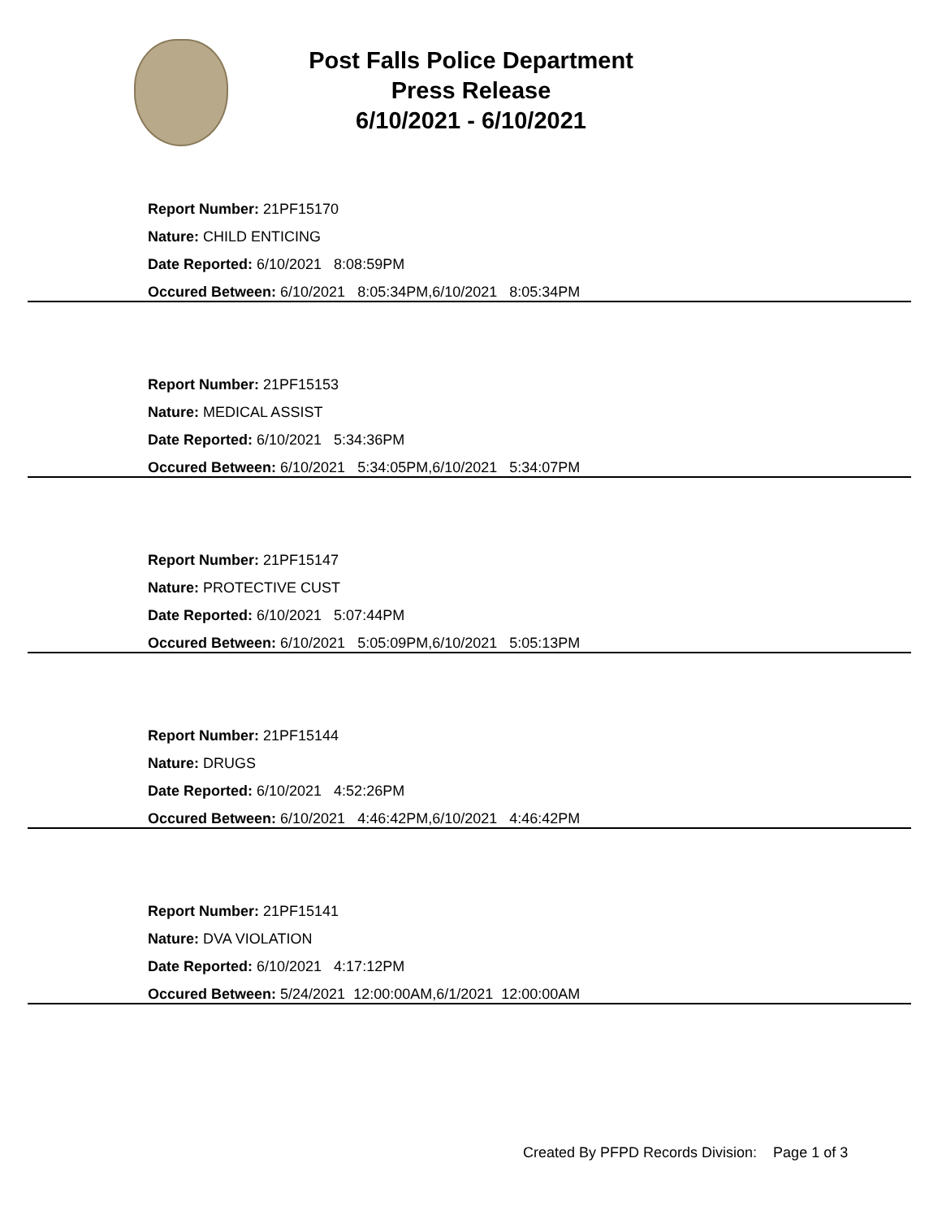Post Falls Police Department
Press Release
6/10/2021 - 6/10/2021
Report Number: 21PF15170
Nature: CHILD ENTICING
Date Reported: 6/10/2021 8:08:59PM
Occured Between: 6/10/2021 8:05:34PM,6/10/2021 8:05:34PM
Report Number: 21PF15153
Nature: MEDICAL ASSIST
Date Reported: 6/10/2021 5:34:36PM
Occured Between: 6/10/2021 5:34:05PM,6/10/2021 5:34:07PM
Report Number: 21PF15147
Nature: PROTECTIVE CUST
Date Reported: 6/10/2021 5:07:44PM
Occured Between: 6/10/2021 5:05:09PM,6/10/2021 5:05:13PM
Report Number: 21PF15144
Nature: DRUGS
Date Reported: 6/10/2021 4:52:26PM
Occured Between: 6/10/2021 4:46:42PM,6/10/2021 4:46:42PM
Report Number: 21PF15141
Nature: DVA VIOLATION
Date Reported: 6/10/2021 4:17:12PM
Occured Between: 5/24/2021 12:00:00AM,6/1/2021 12:00:00AM
Created By PFPD Records Division: Page 1 of 3